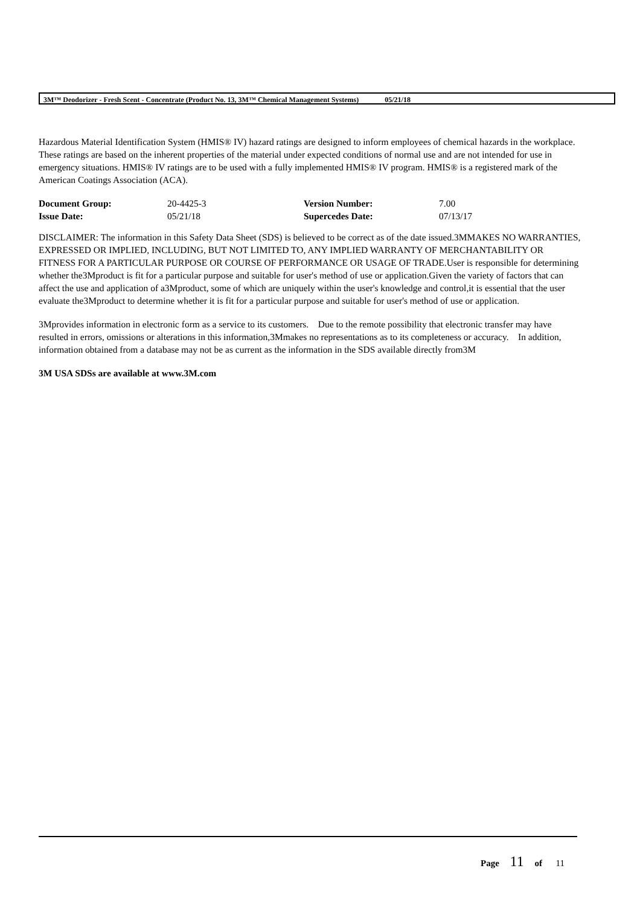3M™ Deodorizer - Fresh Scent - Concentrate (Product No. 13, 3M™ Chemical Management Systems) 05/21/18
Hazardous Material Identification System (HMIS® IV) hazard ratings are designed to inform employees of chemical hazards in the workplace. These ratings are based on the inherent properties of the material under expected conditions of normal use and are not intended for use in emergency situations. HMIS® IV ratings are to be used with a fully implemented HMIS® IV program. HMIS® is a registered mark of the American Coatings Association (ACA).
| Document Group: | 20-4425-3 | Version Number: | 7.00 |
| Issue Date: | 05/21/18 | Supercedes Date: | 07/13/17 |
DISCLAIMER: The information in this Safety Data Sheet (SDS) is believed to be correct as of the date issued.3MMAKES NO WARRANTIES, EXPRESSED OR IMPLIED, INCLUDING, BUT NOT LIMITED TO, ANY IMPLIED WARRANTY OF MERCHANTABILITY OR FITNESS FOR A PARTICULAR PURPOSE OR COURSE OF PERFORMANCE OR USAGE OF TRADE.User is responsible for determining whether the3Mproduct is fit for a particular purpose and suitable for user's method of use or application.Given the variety of factors that can affect the use and application of a3Mproduct, some of which are uniquely within the user's knowledge and control,it is essential that the user evaluate the3Mproduct to determine whether it is fit for a particular purpose and suitable for user's method of use or application.
3Mprovides information in electronic form as a service to its customers. Due to the remote possibility that electronic transfer may have resulted in errors, omissions or alterations in this information,3Mmakes no representations as to its completeness or accuracy. In addition, information obtained from a database may not be as current as the information in the SDS available directly from3M
3M USA SDSs are available at www.3M.com
Page 11 of 11